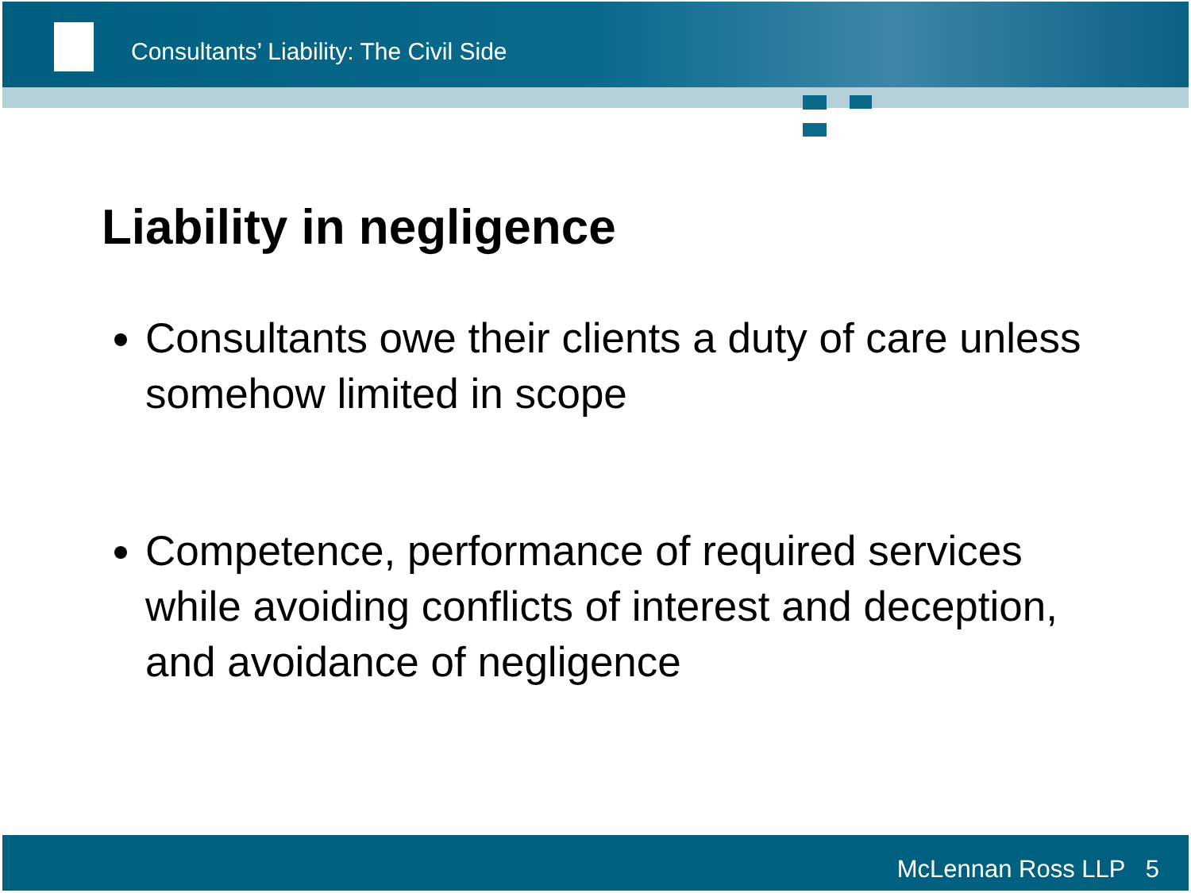Consultants’ Liability: The Civil Side
Liability in negligence
Consultants owe their clients a duty of care unless somehow limited in scope
Competence, performance of required services while avoiding conflicts of interest and deception, and avoidance of negligence
McLennan Ross LLP 5